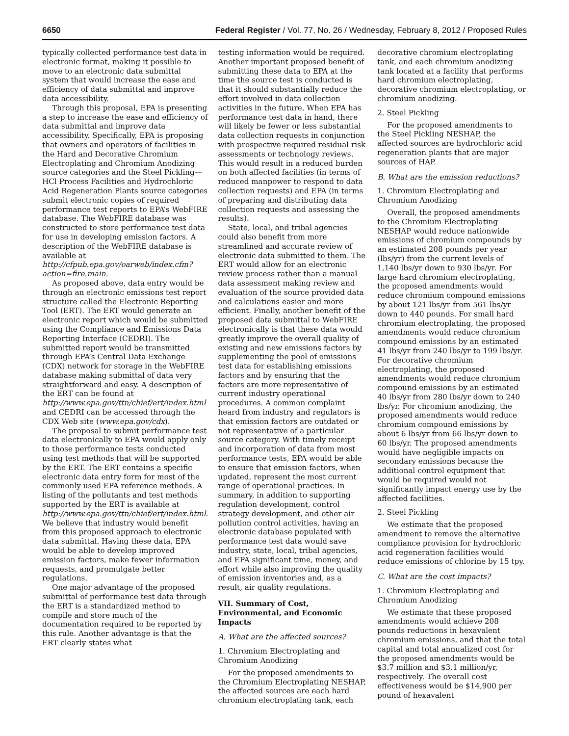6650 Federal Register / Vol. 77, No. 26 / Wednesday, February 8, 2012 / Proposed Rules
typically collected performance test data in electronic format, making it possible to move to an electronic data submittal system that would increase the ease and efficiency of data submittal and improve data accessibility.
Through this proposal, EPA is presenting a step to increase the ease and efficiency of data submittal and improve data accessibility. Specifically, EPA is proposing that owners and operators of facilities in the Hard and Decorative Chromium Electroplating and Chromium Anodizing source categories and the Steel Pickling—HCl Process Facilities and Hydrochloric Acid Regeneration Plants source categories submit electronic copies of required performance test reports to EPA’s WebFIRE database. The WebFIRE database was constructed to store performance test data for use in developing emission factors. A description of the WebFIRE database is available at http://cfpub.epa.gov/oarweb/index.cfm?action=fire.main.
As proposed above, data entry would be through an electronic emissions test report structure called the Electronic Reporting Tool (ERT). The ERT would generate an electronic report which would be submitted using the Compliance and Emissions Data Reporting Interface (CEDRI). The submitted report would be transmitted through EPA’s Central Data Exchange (CDX) network for storage in the WebFIRE database making submittal of data very straightforward and easy. A description of the ERT can be found at http://www.epa.gov/ttn/chief/ert/index.html and CEDRI can be accessed through the CDX Web site (www.epa.gov/cdx).
The proposal to submit performance test data electronically to EPA would apply only to those performance tests conducted using test methods that will be supported by the ERT. The ERT contains a specific electronic data entry form for most of the commonly used EPA reference methods. A listing of the pollutants and test methods supported by the ERT is available at http://www.epa.gov/ttn/chief/ert/index.html. We believe that industry would benefit from this proposed approach to electronic data submittal. Having these data, EPA would be able to develop improved emission factors, make fewer information requests, and promulgate better regulations.
One major advantage of the proposed submittal of performance test data through the ERT is a standardized method to compile and store much of the documentation required to be reported by this rule. Another advantage is that the ERT clearly states what
testing information would be required. Another important proposed benefit of submitting these data to EPA at the time the source test is conducted is that it should substantially reduce the effort involved in data collection activities in the future. When EPA has performance test data in hand, there will likely be fewer or less substantial data collection requests in conjunction with prospective required residual risk assessments or technology reviews. This would result in a reduced burden on both affected facilities (in terms of reduced manpower to respond to data collection requests) and EPA (in terms of preparing and distributing data collection requests and assessing the results).
State, local, and tribal agencies could also benefit from more streamlined and accurate review of electronic data submitted to them. The ERT would allow for an electronic review process rather than a manual data assessment making review and evaluation of the source provided data and calculations easier and more efficient. Finally, another benefit of the proposed data submittal to WebFIRE electronically is that these data would greatly improve the overall quality of existing and new emissions factors by supplementing the pool of emissions test data for establishing emissions factors and by ensuring that the factors are more representative of current industry operational procedures. A common complaint heard from industry and regulators is that emission factors are outdated or not representative of a particular source category. With timely receipt and incorporation of data from most performance tests, EPA would be able to ensure that emission factors, when updated, represent the most current range of operational practices. In summary, in addition to supporting regulation development, control strategy development, and other air pollution control activities, having an electronic database populated with performance test data would save industry, state, local, tribal agencies, and EPA significant time, money, and effort while also improving the quality of emission inventories and, as a result, air quality regulations.
VII. Summary of Cost, Environmental, and Economic Impacts
A. What are the affected sources?
1. Chromium Electroplating and Chromium Anodizing
For the proposed amendments to the Chromium Electroplating NESHAP, the affected sources are each hard chromium electroplating tank, each
decorative chromium electroplating tank, and each chromium anodizing tank located at a facility that performs hard chromium electroplating, decorative chromium electroplating, or chromium anodizing.
2. Steel Pickling
For the proposed amendments to the Steel Pickling NESHAP, the affected sources are hydrochloric acid regeneration plants that are major sources of HAP.
B. What are the emission reductions?
1. Chromium Electroplating and Chromium Anodizing
Overall, the proposed amendments to the Chromium Electroplating NESHAP would reduce nationwide emissions of chromium compounds by an estimated 208 pounds per year (lbs/yr) from the current levels of 1,140 lbs/yr down to 930 lbs/yr. For large hard chromium electroplating, the proposed amendments would reduce chromium compound emissions by about 121 lbs/yr from 561 lbs/yr down to 440 pounds. For small hard chromium electroplating, the proposed amendments would reduce chromium compound emissions by an estimated 41 lbs/yr from 240 lbs/yr to 199 lbs/yr. For decorative chromium electroplating, the proposed amendments would reduce chromium compound emissions by an estimated 40 lbs/yr from 280 lbs/yr down to 240 lbs/yr. For chromium anodizing, the proposed amendments would reduce chromium compound emissions by about 6 lbs/yr from 66 lbs/yr down to 60 lbs/yr. The proposed amendments would have negligible impacts on secondary emissions because the additional control equipment that would be required would not significantly impact energy use by the affected facilities.
2. Steel Pickling
We estimate that the proposed amendment to remove the alternative compliance provision for hydrochloric acid regeneration facilities would reduce emissions of chlorine by 15 tpy.
C. What are the cost impacts?
1. Chromium Electroplating and Chromium Anodizing
We estimate that these proposed amendments would achieve 208 pounds reductions in hexavalent chromium emissions, and that the total capital and total annualized cost for the proposed amendments would be $3.7 million and $3.1 million/yr, respectively. The overall cost effectiveness would be $14,900 per pound of hexavalent